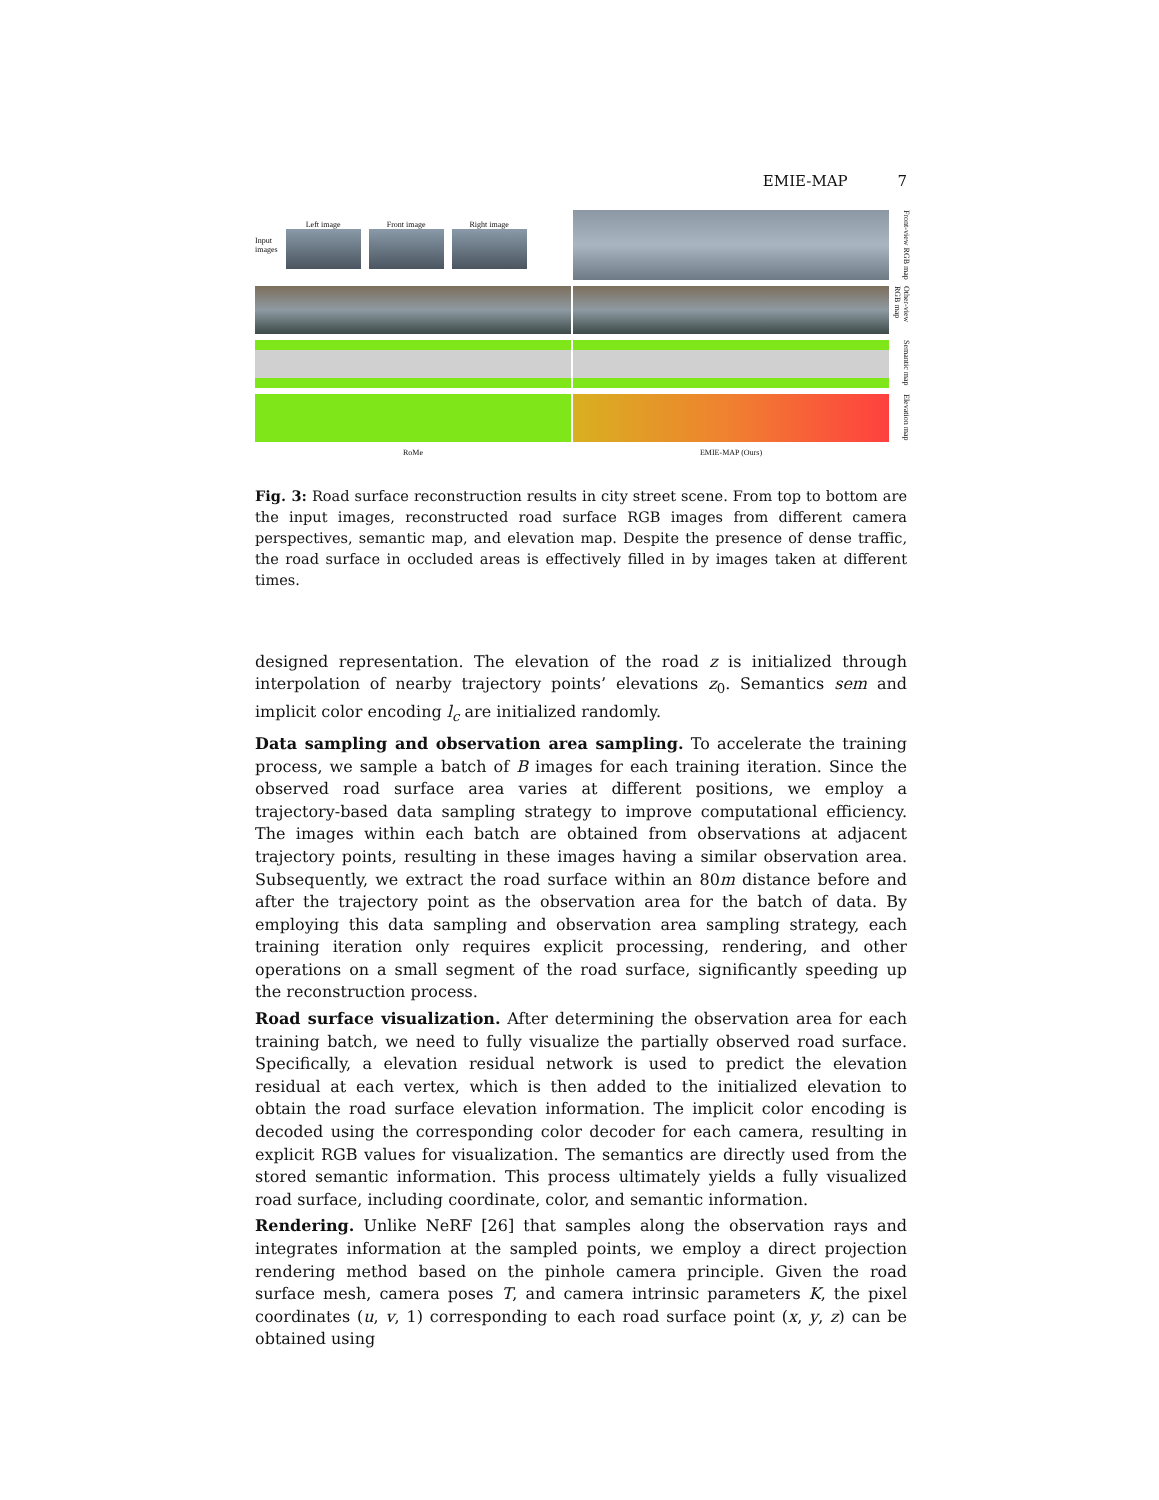EMIE-MAP 7
Input
images
Left image Front image Right image
Front-view RGB map
Other-view RGB map
Semantic map
Elevation map
RoMe
EMIE-MAP (Ours)
Fig. 3: Road surface reconstruction results in city street scene. From top to bottom are the input images, reconstructed road surface RGB images from different camera perspectives, semantic map, and elevation map. Despite the presence of dense traffic, the road surface in occluded areas is effectively filled in by images taken at different times.
designed representation. The elevation of the road z is initialized through interpolation of nearby trajectory points’ elevations z<sub>0</sub>. Semantics sem and implicit color encoding l<sub>c</sub> are initialized randomly.
Data sampling and observation area sampling. To accelerate the training process, we sample a batch of B images for each training iteration. Since the observed road surface area varies at different positions, we employ a trajectory-based data sampling strategy to improve computational efficiency. The images within each batch are obtained from observations at adjacent trajectory points, resulting in these images having a similar observation area. Subsequently, we extract the road surface within an 80m distance before and after the trajectory point as the observation area for the batch of data. By employing this data sampling and observation area sampling strategy, each training iteration only requires explicit processing, rendering, and other operations on a small segment of the road surface, significantly speeding up the reconstruction process.
Road surface visualization. After determining the observation area for each training batch, we need to fully visualize the partially observed road surface. Specifically, a elevation residual network is used to predict the elevation residual at each vertex, which is then added to the initialized elevation to obtain the road surface elevation information. The implicit color encoding is decoded using the corresponding color decoder for each camera, resulting in explicit RGB values for visualization. The semantics are directly used from the stored semantic information. This process ultimately yields a fully visualized road surface, including coordinate, color, and semantic information.
Rendering. Unlike NeRF [26] that samples along the observation rays and integrates information at the sampled points, we employ a direct projection rendering method based on the pinhole camera principle. Given the road surface mesh, camera poses T, and camera intrinsic parameters K, the pixel coordinates (u, v, 1) corresponding to each road surface point (x, y, z) can be obtained using